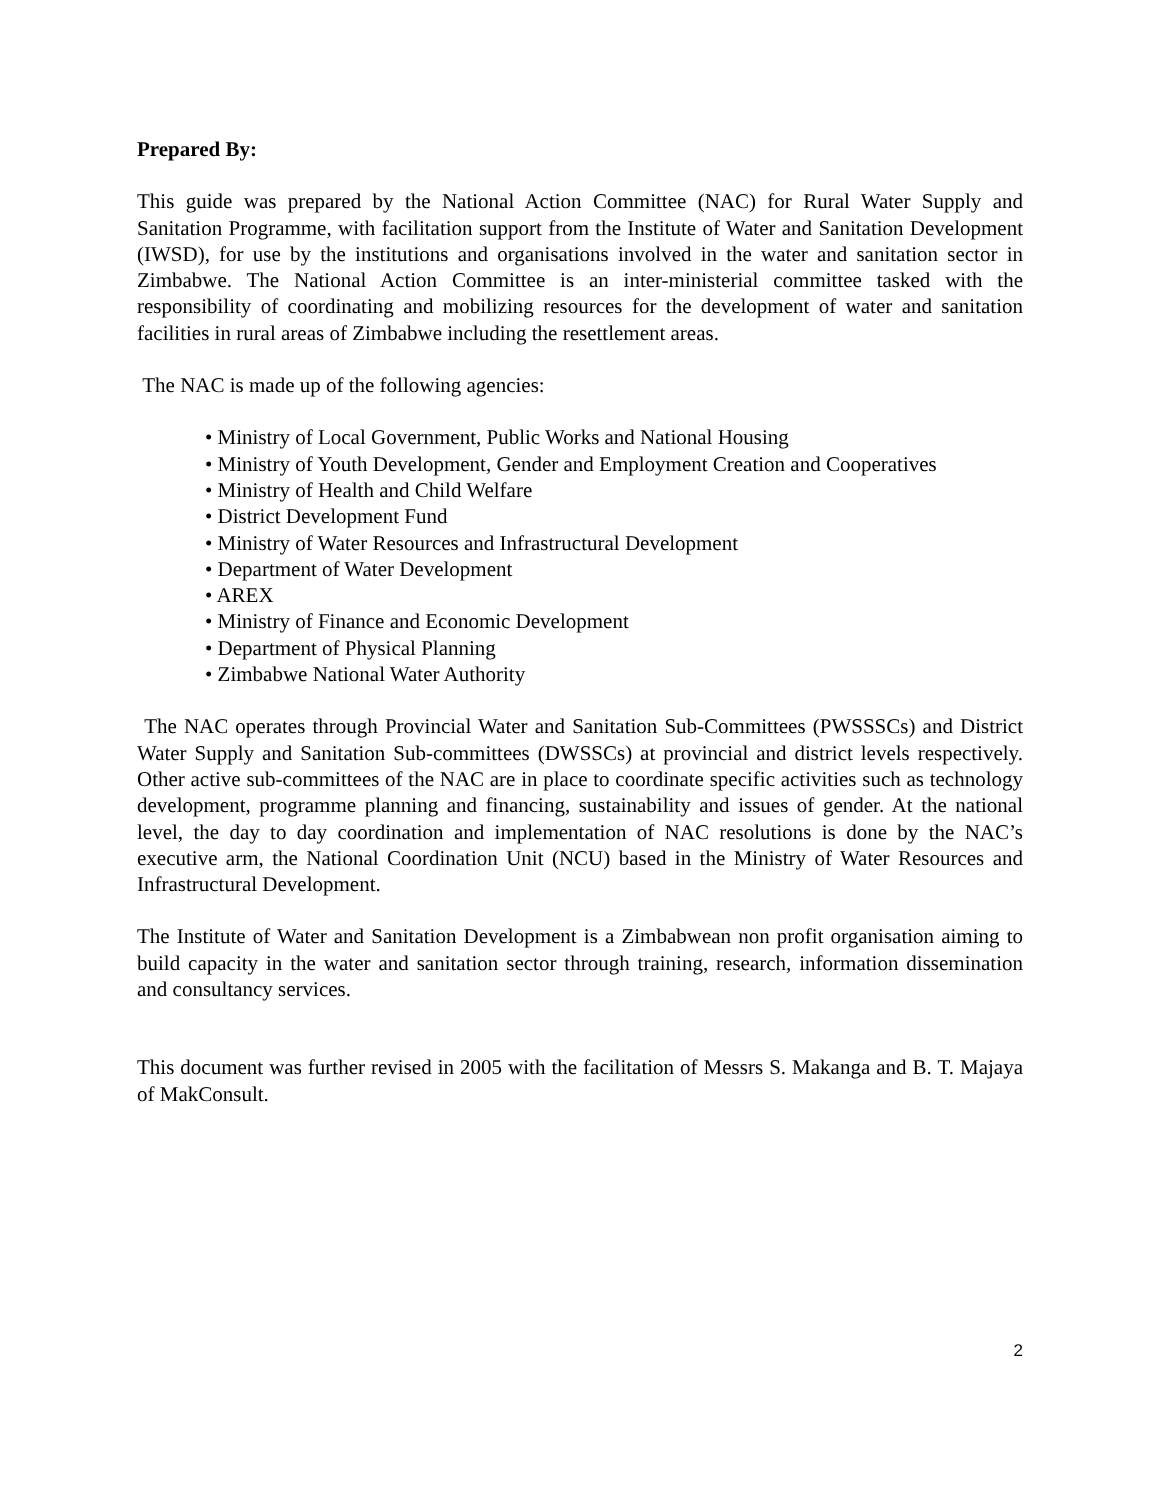Prepared By:
This guide was prepared by the National Action Committee (NAC) for Rural Water Supply and Sanitation Programme, with facilitation support from the Institute of Water and Sanitation Development (IWSD), for use by the institutions and organisations involved in the water and sanitation sector in Zimbabwe. The National Action Committee is an inter-ministerial committee tasked with the responsibility of coordinating and mobilizing resources for the development of water and sanitation facilities in rural areas of Zimbabwe including the resettlement areas.
The NAC is made up of the following agencies:
• Ministry of Local Government, Public Works and National Housing
• Ministry of Youth Development, Gender and Employment Creation and Cooperatives
• Ministry of Health and Child Welfare
• District Development Fund
• Ministry of Water Resources and Infrastructural Development
• Department of Water Development
• AREX
• Ministry of Finance and Economic Development
• Department of Physical Planning
• Zimbabwe National Water Authority
The NAC operates through Provincial Water and Sanitation Sub-Committees (PWSSSCs) and District Water Supply and Sanitation Sub-committees (DWSSCs) at provincial and district levels respectively. Other active sub-committees of the NAC are in place to coordinate specific activities such as technology development, programme planning and financing, sustainability and issues of gender. At the national level, the day to day coordination and implementation of NAC resolutions is done by the NAC’s executive arm, the National Coordination Unit (NCU) based in the Ministry of Water Resources and Infrastructural Development.
The Institute of Water and Sanitation Development is a Zimbabwean non profit organisation aiming to build capacity in the water and sanitation sector through training, research, information dissemination and consultancy services.
This document was further revised in 2005 with the facilitation of Messrs S. Makanga and B. T. Majaya of MakConsult.
2